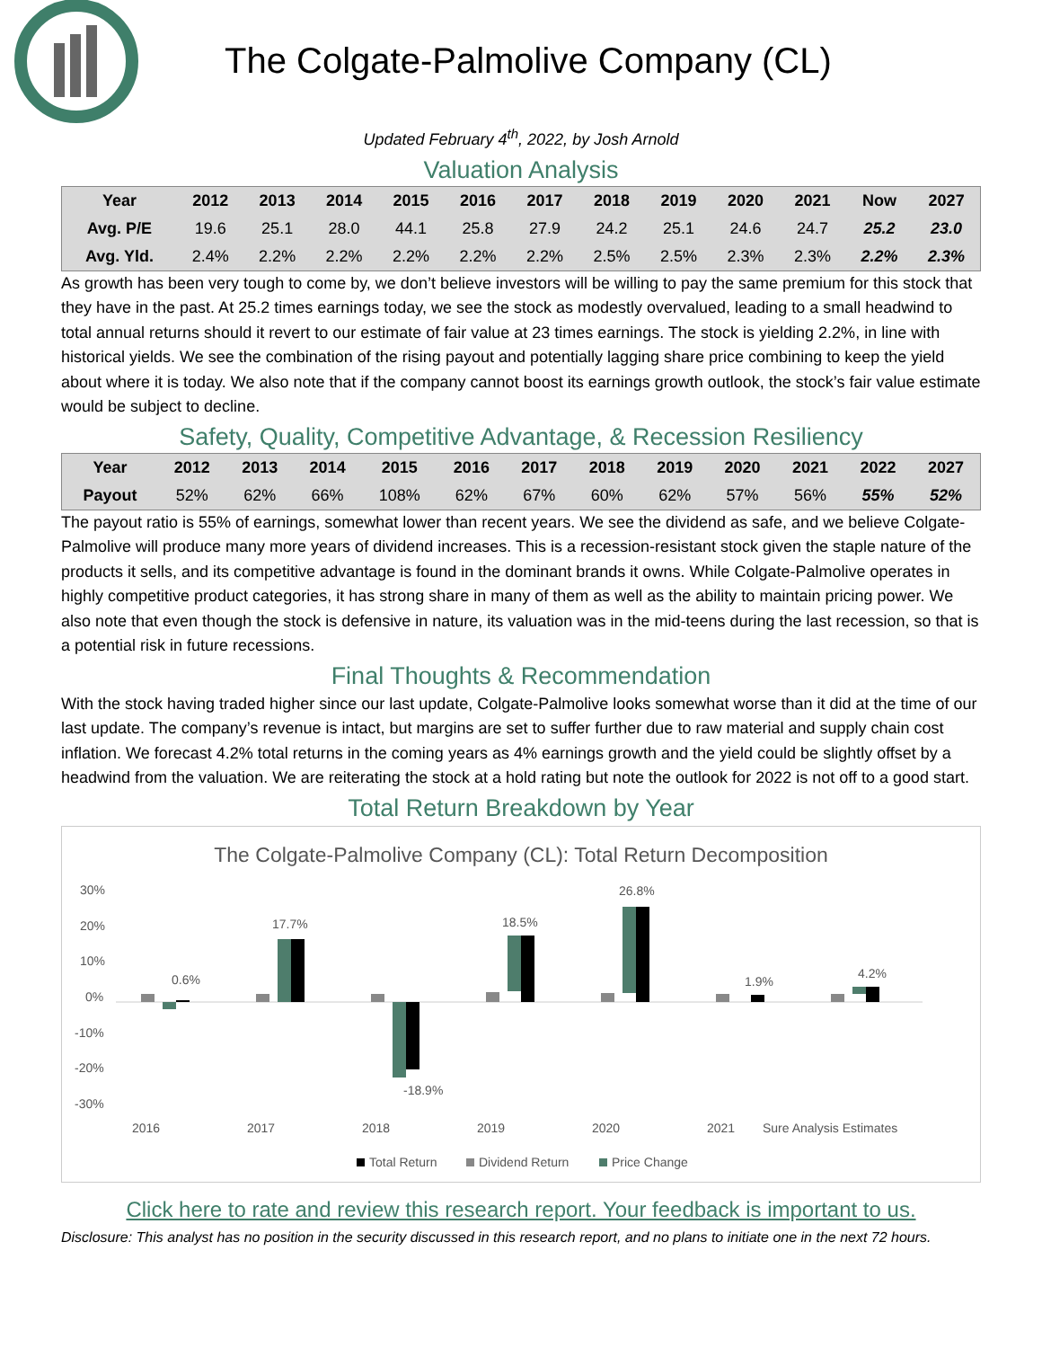The Colgate-Palmolive Company (CL)
Updated February 4<sup>th</sup>, 2022, by Josh Arnold
Valuation Analysis
| Year | 2012 | 2013 | 2014 | 2015 | 2016 | 2017 | 2018 | 2019 | 2020 | 2021 | Now | 2027 |
| --- | --- | --- | --- | --- | --- | --- | --- | --- | --- | --- | --- | --- |
| Avg. P/E | 19.6 | 25.1 | 28.0 | 44.1 | 25.8 | 27.9 | 24.2 | 25.1 | 24.6 | 24.7 | 25.2 | 23.0 |
| Avg. Yld. | 2.4% | 2.2% | 2.2% | 2.2% | 2.2% | 2.2% | 2.5% | 2.5% | 2.3% | 2.3% | 2.2% | 2.3% |
As growth has been very tough to come by, we don’t believe investors will be willing to pay the same premium for this stock that they have in the past. At 25.2 times earnings today, we see the stock as modestly overvalued, leading to a small headwind to total annual returns should it revert to our estimate of fair value at 23 times earnings. The stock is yielding 2.2%, in line with historical yields. We see the combination of the rising payout and potentially lagging share price combining to keep the yield about where it is today. We also note that if the company cannot boost its earnings growth outlook, the stock’s fair value estimate would be subject to decline.
Safety, Quality, Competitive Advantage, & Recession Resiliency
| Year | 2012 | 2013 | 2014 | 2015 | 2016 | 2017 | 2018 | 2019 | 2020 | 2021 | 2022 | 2027 |
| --- | --- | --- | --- | --- | --- | --- | --- | --- | --- | --- | --- | --- |
| Payout | 52% | 62% | 66% | 108% | 62% | 67% | 60% | 62% | 57% | 56% | 55% | 52% |
The payout ratio is 55% of earnings, somewhat lower than recent years. We see the dividend as safe, and we believe Colgate-Palmolive will produce many more years of dividend increases. This is a recession-resistant stock given the staple nature of the products it sells, and its competitive advantage is found in the dominant brands it owns. While Colgate-Palmolive operates in highly competitive product categories, it has strong share in many of them as well as the ability to maintain pricing power. We also note that even though the stock is defensive in nature, its valuation was in the mid-teens during the last recession, so that is a potential risk in future recessions.
Final Thoughts & Recommendation
With the stock having traded higher since our last update, Colgate-Palmolive looks somewhat worse than it did at the time of our last update. The company’s revenue is intact, but margins are set to suffer further due to raw material and supply chain cost inflation. We forecast 4.2% total returns in the coming years as 4% earnings growth and the yield could be slightly offset by a headwind from the valuation. We are reiterating the stock at a hold rating but note the outlook for 2022 is not off to a good start.
Total Return Breakdown by Year
The Colgate-Palmolive Company (CL): Total Return Decomposition
30%
20%
10%
0%
-10%
-20%
-30%
0.6%
17.7%
-18.9%
18.5%
26.8%
1.9%
4.2%
2016
2017
2018
2019
2020
2021
Sure Analysis Estimates
Total Return
Dividend Return
Price Change
Click here to rate and review this research report. Your feedback is important to us.
Disclosure: This analyst has no position in the security discussed in this research report, and no plans to initiate one in the next 72 hours.